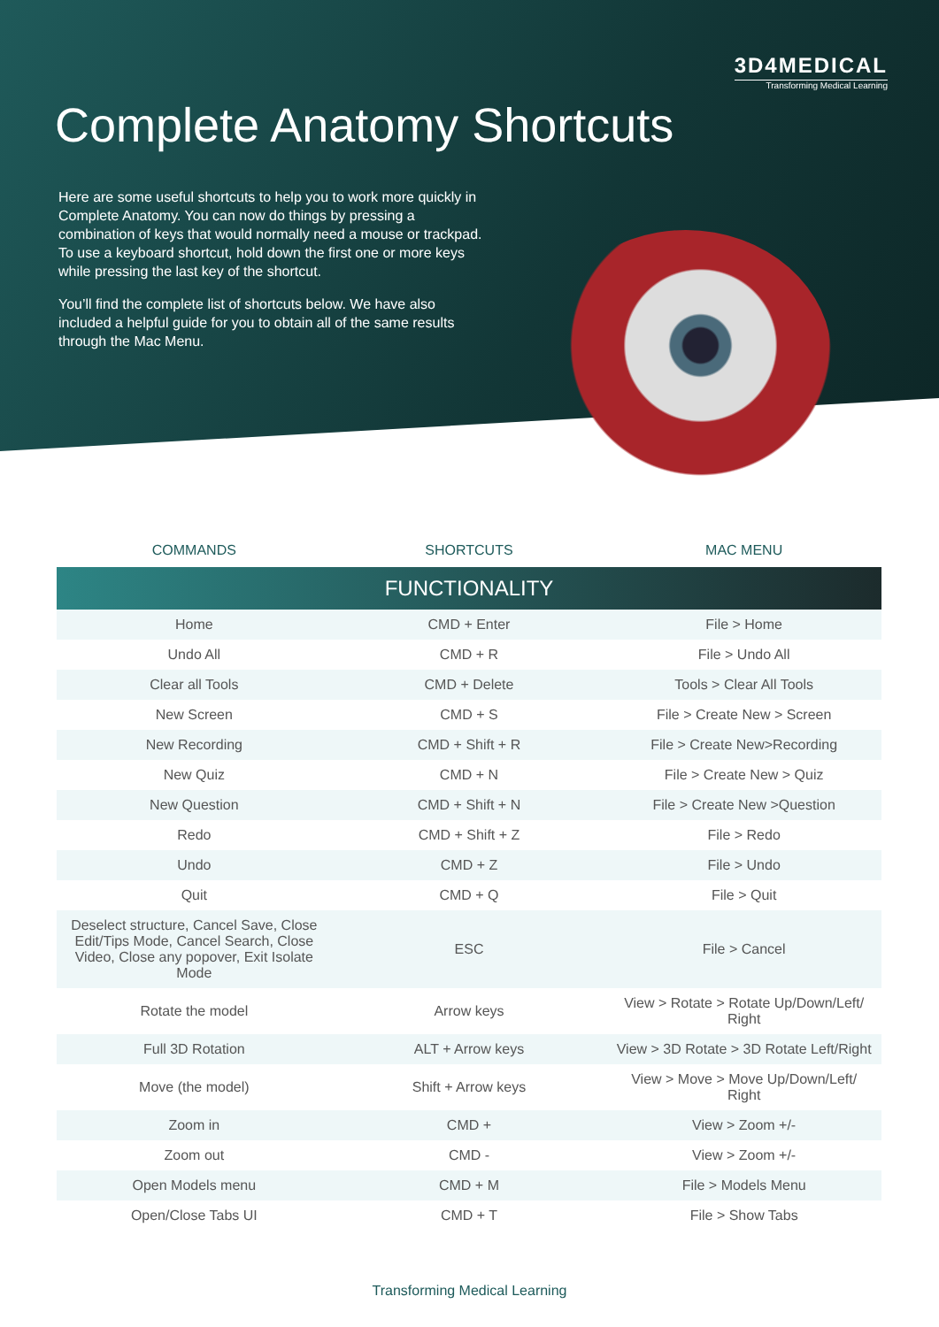3D4MEDICAL
Transforming Medical Learning
Complete Anatomy Shortcuts
Here are some useful shortcuts to help you to work more quickly in Complete Anatomy. You can now do things by pressing a combination of keys that would normally need a mouse or trackpad. To use a keyboard shortcut, hold down the first one or more keys while pressing the last key of the shortcut.
You’ll find the complete list of shortcuts below. We have also included a helpful guide for you to obtain all of the same results through the Mac Menu.
| COMMANDS | SHORTCUTS | MAC MENU |
| --- | --- | --- |
| FUNCTIONALITY | | |
| Home | CMD + Enter | File > Home |
| Undo All | CMD + R | File > Undo All |
| Clear all Tools | CMD + Delete | Tools > Clear All Tools |
| New Screen | CMD + S | File > Create New > Screen |
| New Recording | CMD + Shift + R | File > Create New>Recording |
| New Quiz | CMD + N | File > Create New > Quiz |
| New Question | CMD + Shift + N | File > Create New >Question |
| Redo | CMD + Shift + Z | File > Redo |
| Undo | CMD + Z | File > Undo |
| Quit | CMD + Q | File > Quit |
| Deselect structure, Cancel Save, Close Edit/Tips Mode, Cancel Search, Close Video, Close any popover, Exit Isolate Mode | ESC | File > Cancel |
| Rotate the model | Arrow keys | View > Rotate > Rotate Up/Down/Left/ Right |
| Full 3D Rotation | ALT + Arrow keys | View > 3D Rotate > 3D Rotate Left/Right |
| Move (the model) | Shift + Arrow keys | View > Move > Move Up/Down/Left/ Right |
| Zoom in | CMD + | View > Zoom +/- |
| Zoom out | CMD - | View > Zoom +/- |
| Open Models menu | CMD + M | File > Models Menu |
| Open/Close Tabs UI | CMD + T | File > Show Tabs |
Transforming Medical Learning